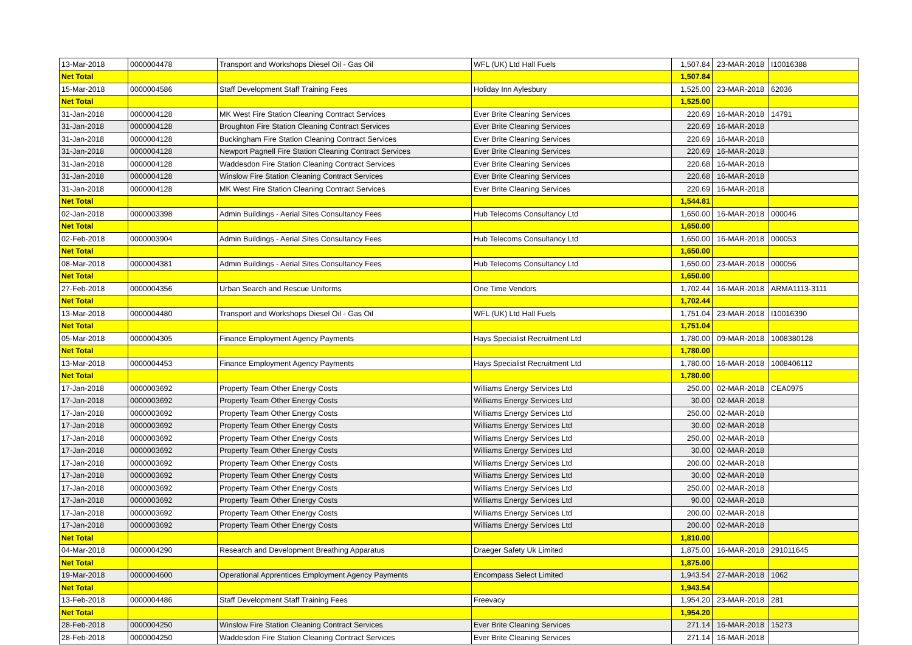| 13-Mar-2018 | 0000004478 | Transport and Workshops Diesel Oil - Gas Oil | WFL (UK) Ltd Hall Fuels | 1,507.84 | 23-MAR-2018 | I10016388 |
| Net Total | | | | 1,507.84 | | |
| 15-Mar-2018 | 0000004586 | Staff Development Staff Training Fees | Holiday Inn Aylesbury | 1,525.00 | 23-MAR-2018 | 62036 |
| Net Total | | | | 1,525.00 | | |
| 31-Jan-2018 | 0000004128 | MK West Fire Station Cleaning Contract Services | Ever Brite Cleaning Services | 220.69 | 16-MAR-2018 | 14791 |
| 31-Jan-2018 | 0000004128 | Broughton Fire Station Cleaning Contract Services | Ever Brite Cleaning Services | 220.69 | 16-MAR-2018 | |
| 31-Jan-2018 | 0000004128 | Buckingham Fire Station Cleaning Contract Services | Ever Brite Cleaning Services | 220.69 | 16-MAR-2018 | |
| 31-Jan-2018 | 0000004128 | Newport Pagnell Fire Station Cleaning Contract Services | Ever Brite Cleaning Services | 220.69 | 16-MAR-2018 | |
| 31-Jan-2018 | 0000004128 | Waddesdon Fire Station Cleaning Contract Services | Ever Brite Cleaning Services | 220.68 | 16-MAR-2018 | |
| 31-Jan-2018 | 0000004128 | Winslow Fire Station Cleaning Contract Services | Ever Brite Cleaning Services | 220.68 | 16-MAR-2018 | |
| 31-Jan-2018 | 0000004128 | MK West Fire Station Cleaning Contract Services | Ever Brite Cleaning Services | 220.69 | 16-MAR-2018 | |
| Net Total | | | | 1,544.81 | | |
| 02-Jan-2018 | 0000003398 | Admin Buildings - Aerial Sites Consultancy Fees | Hub Telecoms Consultancy Ltd | 1,650.00 | 16-MAR-2018 | 000046 |
| Net Total | | | | 1,650.00 | | |
| 02-Feb-2018 | 0000003904 | Admin Buildings - Aerial Sites Consultancy Fees | Hub Telecoms Consultancy Ltd | 1,650.00 | 16-MAR-2018 | 000053 |
| Net Total | | | | 1,650.00 | | |
| 08-Mar-2018 | 0000004381 | Admin Buildings - Aerial Sites Consultancy Fees | Hub Telecoms Consultancy Ltd | 1,650.00 | 23-MAR-2018 | 000056 |
| Net Total | | | | 1,650.00 | | |
| 27-Feb-2018 | 0000004356 | Urban Search and Rescue Uniforms | One Time Vendors | 1,702.44 | 16-MAR-2018 | ARMA1113-3111 |
| Net Total | | | | 1,702.44 | | |
| 13-Mar-2018 | 0000004480 | Transport and Workshops Diesel Oil - Gas Oil | WFL (UK) Ltd Hall Fuels | 1,751.04 | 23-MAR-2018 | I10016390 |
| Net Total | | | | 1,751.04 | | |
| 05-Mar-2018 | 0000004305 | Finance Employment Agency Payments | Hays Specialist Recruitment Ltd | 1,780.00 | 09-MAR-2018 | 1008380128 |
| Net Total | | | | 1,780.00 | | |
| 13-Mar-2018 | 0000004453 | Finance Employment Agency Payments | Hays Specialist Recruitment Ltd | 1,780.00 | 16-MAR-2018 | 1008406112 |
| Net Total | | | | 1,780.00 | | |
| 17-Jan-2018 | 0000003692 | Property Team Other Energy Costs | Williams Energy Services Ltd | 250.00 | 02-MAR-2018 | CEA0975 |
| 17-Jan-2018 | 0000003692 | Property Team Other Energy Costs | Williams Energy Services Ltd | 30.00 | 02-MAR-2018 | |
| 17-Jan-2018 | 0000003692 | Property Team Other Energy Costs | Williams Energy Services Ltd | 250.00 | 02-MAR-2018 | |
| 17-Jan-2018 | 0000003692 | Property Team Other Energy Costs | Williams Energy Services Ltd | 30.00 | 02-MAR-2018 | |
| 17-Jan-2018 | 0000003692 | Property Team Other Energy Costs | Williams Energy Services Ltd | 250.00 | 02-MAR-2018 | |
| 17-Jan-2018 | 0000003692 | Property Team Other Energy Costs | Williams Energy Services Ltd | 30.00 | 02-MAR-2018 | |
| 17-Jan-2018 | 0000003692 | Property Team Other Energy Costs | Williams Energy Services Ltd | 200.00 | 02-MAR-2018 | |
| 17-Jan-2018 | 0000003692 | Property Team Other Energy Costs | Williams Energy Services Ltd | 30.00 | 02-MAR-2018 | |
| 17-Jan-2018 | 0000003692 | Property Team Other Energy Costs | Williams Energy Services Ltd | 250.00 | 02-MAR-2018 | |
| 17-Jan-2018 | 0000003692 | Property Team Other Energy Costs | Williams Energy Services Ltd | 90.00 | 02-MAR-2018 | |
| 17-Jan-2018 | 0000003692 | Property Team Other Energy Costs | Williams Energy Services Ltd | 200.00 | 02-MAR-2018 | |
| 17-Jan-2018 | 0000003692 | Property Team Other Energy Costs | Williams Energy Services Ltd | 200.00 | 02-MAR-2018 | |
| Net Total | | | | 1,810.00 | | |
| 04-Mar-2018 | 0000004290 | Research and Development Breathing Apparatus | Draeger Safety Uk Limited | 1,875.00 | 16-MAR-2018 | 291011645 |
| Net Total | | | | 1,875.00 | | |
| 19-Mar-2018 | 0000004600 | Operational Apprentices Employment Agency Payments | Encompass Select Limited | 1,943.54 | 27-MAR-2018 | 1062 |
| Net Total | | | | 1,943.54 | | |
| 13-Feb-2018 | 0000004486 | Staff Development Staff Training Fees | Freevacy | 1,954.20 | 23-MAR-2018 | 281 |
| Net Total | | | | 1,954.20 | | |
| 28-Feb-2018 | 0000004250 | Winslow Fire Station Cleaning Contract Services | Ever Brite Cleaning Services | 271.14 | 16-MAR-2018 | 15273 |
| 28-Feb-2018 | 0000004250 | Waddesdon Fire Station Cleaning Contract Services | Ever Brite Cleaning Services | 271.14 | 16-MAR-2018 | |